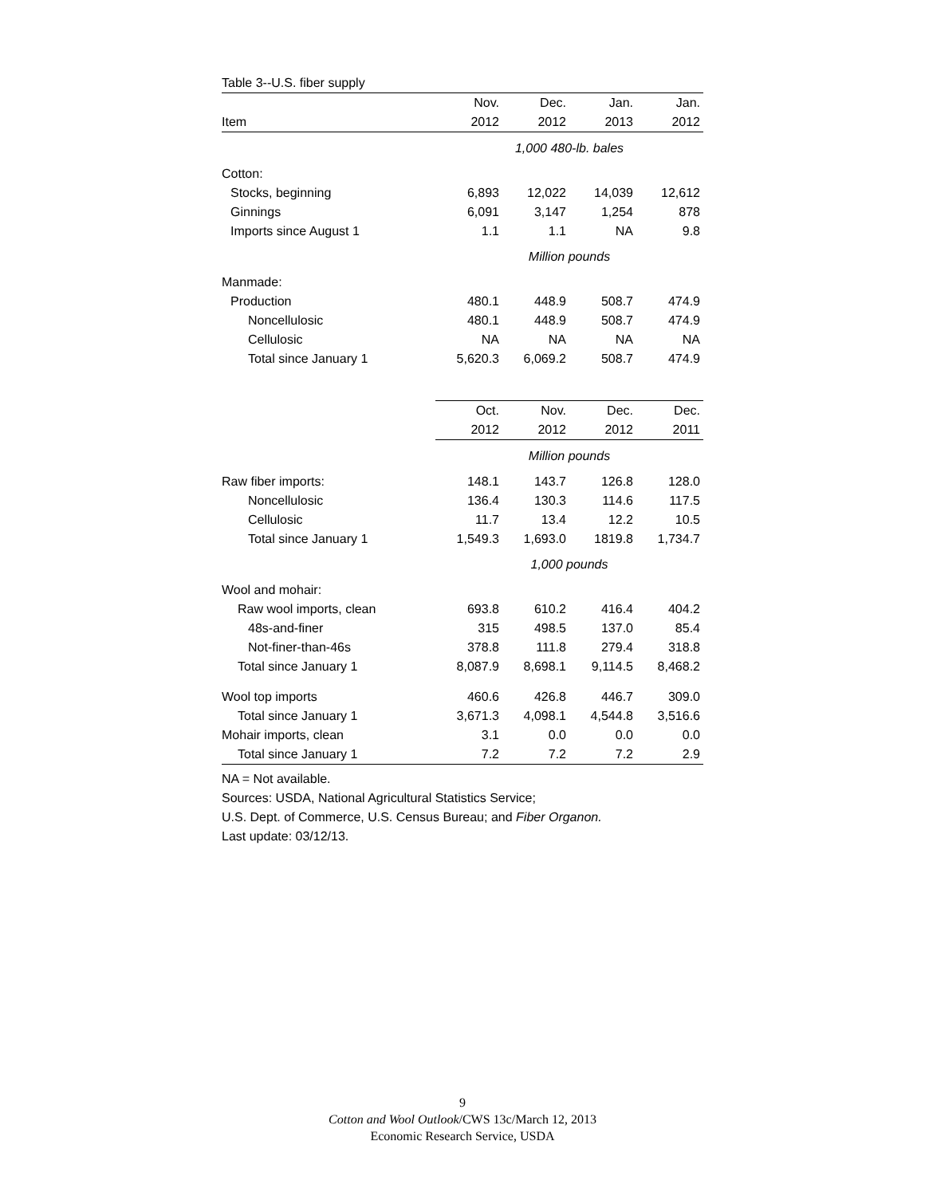| Table 3--U.S. fiber supply | | | | |
| | Nov. | Dec. | Jan. | Jan. |
| Item | 2012 | 2012 | 2013 | 2012 |
| | 1,000 480-lb. bales | | | |
| Cotton: | | | | |
| Stocks, beginning | 6,893 | 12,022 | 14,039 | 12,612 |
| Ginnings | 6,091 | 3,147 | 1,254 | 878 |
| Imports since August 1 | 1.1 | 1.1 | NA | 9.8 |
| | Million pounds | | | |
| Manmade: | | | | |
| Production | 480.1 | 448.9 | 508.7 | 474.9 |
| Noncellulosic | 480.1 | 448.9 | 508.7 | 474.9 |
| Cellulosic | NA | NA | NA | NA |
| Total since January 1 | 5,620.3 | 6,069.2 | 508.7 | 474.9 |
| | Oct. | Nov. | Dec. | Dec. |
| | 2012 | 2012 | 2012 | 2011 |
| | Million pounds | | | |
| Raw fiber imports: | 148.1 | 143.7 | 126.8 | 128.0 |
| Noncellulosic | 136.4 | 130.3 | 114.6 | 117.5 |
| Cellulosic | 11.7 | 13.4 | 12.2 | 10.5 |
| Total since January 1 | 1,549.3 | 1,693.0 | 1819.8 | 1,734.7 |
| | 1,000 pounds | | | |
| Wool and mohair: | | | | |
| Raw wool imports, clean | 693.8 | 610.2 | 416.4 | 404.2 |
| 48s-and-finer | 315 | 498.5 | 137.0 | 85.4 |
| Not-finer-than-46s | 378.8 | 111.8 | 279.4 | 318.8 |
| Total since January 1 | 8,087.9 | 8,698.1 | 9,114.5 | 8,468.2 |
| Wool top imports | 460.6 | 426.8 | 446.7 | 309.0 |
| Total since January 1 | 3,671.3 | 4,098.1 | 4,544.8 | 3,516.6 |
| Mohair imports, clean | 3.1 | 0.0 | 0.0 | 0.0 |
| Total since January 1 | 7.2 | 7.2 | 7.2 | 2.9 |
NA = Not available.
Sources: USDA, National Agricultural Statistics Service;
U.S. Dept. of Commerce, U.S. Census Bureau; and Fiber Organon.
Last update: 03/12/13.
9
Cotton and Wool Outlook/CWS 13c/March 12, 2013
Economic Research Service, USDA